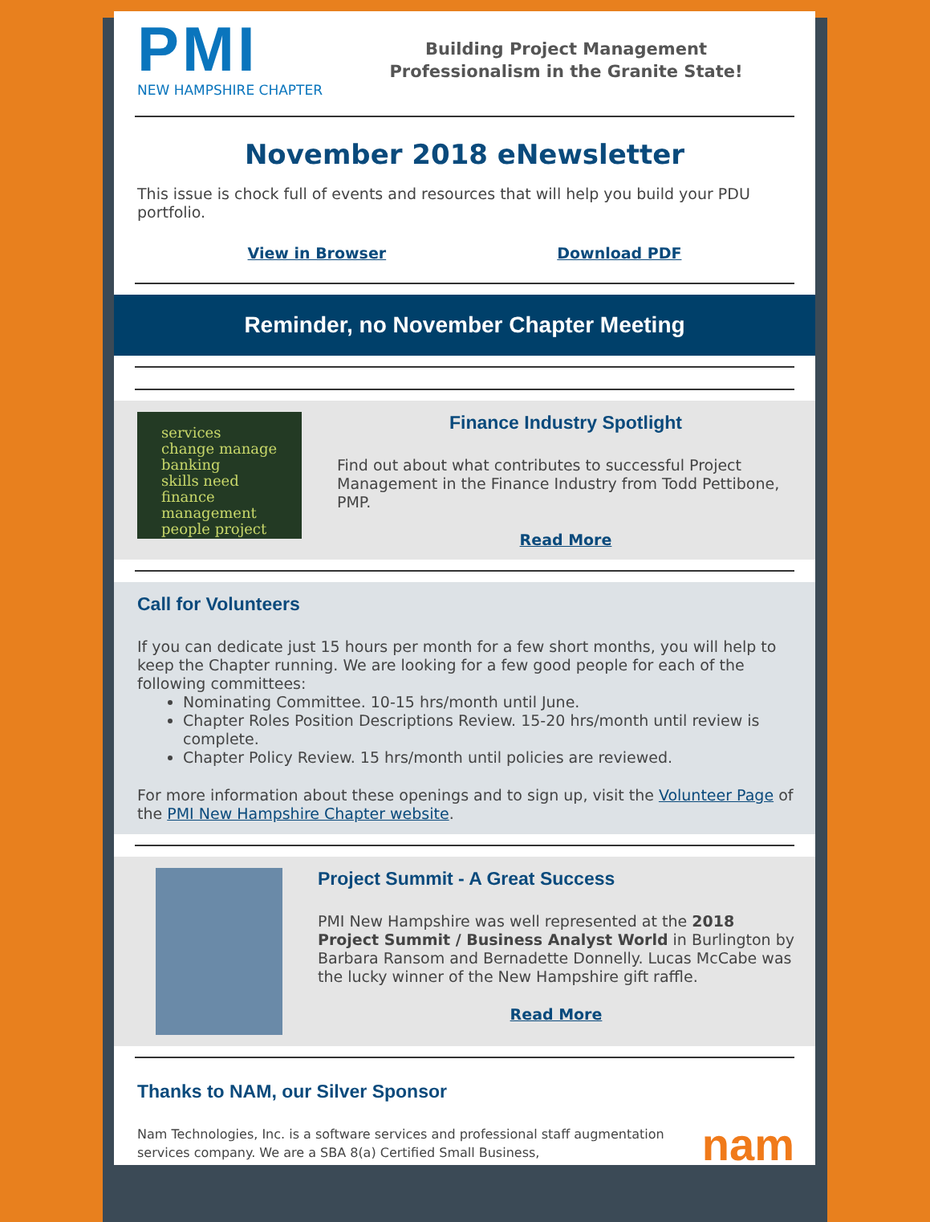PMI
NEW HAMPSHIRE CHAPTER
Building Project Management
Professionalism in the Granite State!
November 2018 eNewsletter
This issue is chock full of events and resources that will help you build your PDU portfolio.
View in Browser Download PDF
Reminder, no November Chapter Meeting
services
change manage
banking
skills need
finance management
people project
Finance Industry Spotlight
Find out about what contributes to successful Project Management in the Finance Industry from Todd Pettibone, PMP.
Read More
Call for Volunteers
If you can dedicate just 15 hours per month for a few short months, you will help to keep the Chapter running. We are looking for a few good people for each of the following committees:
Nominating Committee. 10-15 hrs/month until June.
Chapter Roles Position Descriptions Review. 15-20 hrs/month until review is complete.
Chapter Policy Review. 15 hrs/month until policies are reviewed.
For more information about these openings and to sign up, visit the Volunteer Page of the PMI New Hampshire Chapter website.
Project Summit - A Great Success
PMI New Hampshire was well represented at the 2018 Project Summit / Business Analyst World in Burlington by Barbara Ransom and Bernadette Donnelly. Lucas McCabe was the lucky winner of the New Hampshire gift raffle.
Read More
Thanks to NAM, our Silver Sponsor
Nam Technologies, Inc. is a software services and professional staff augmentation services company. We are a SBA 8(a) Certified Small Business,
nam